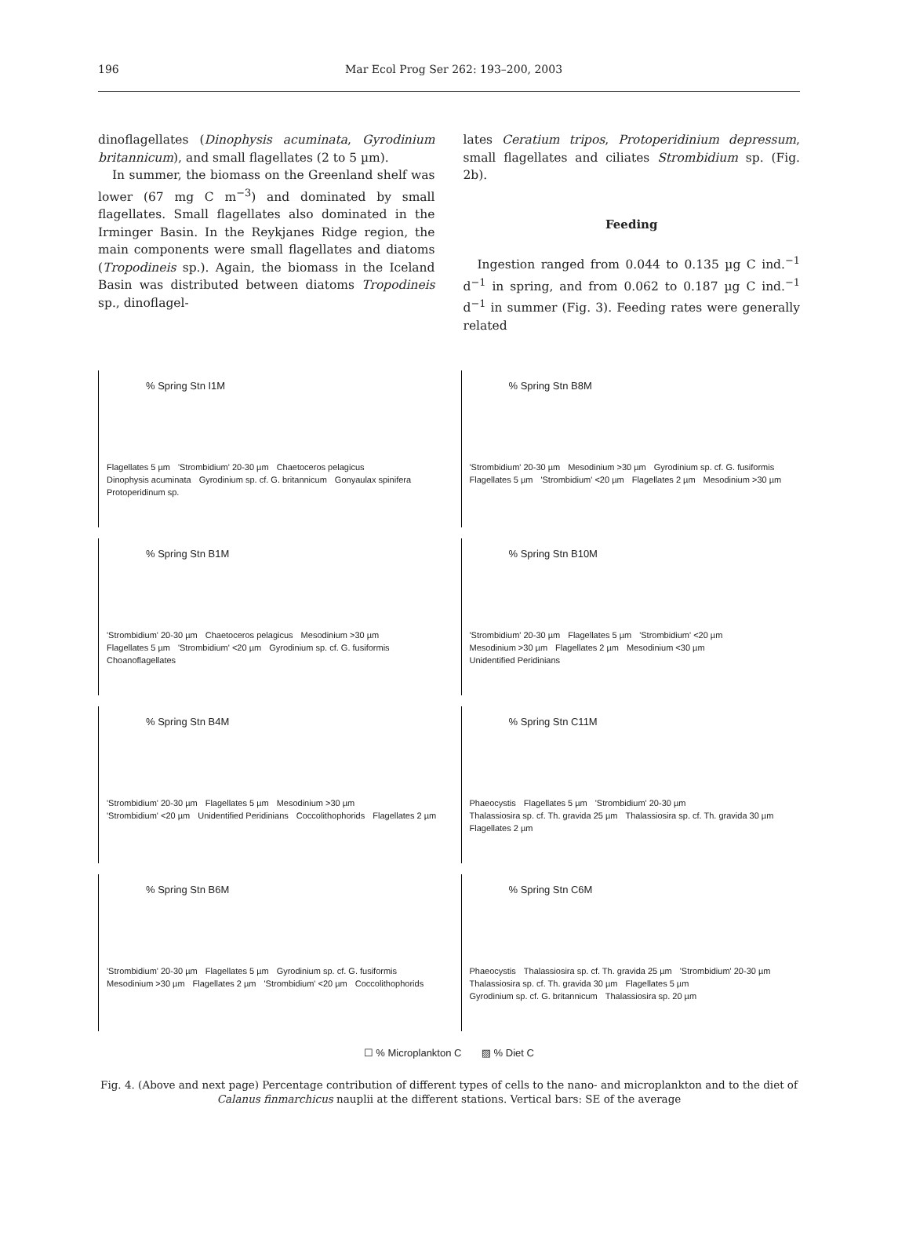196 Mar Ecol Prog Ser 262: 193–200, 2003
dinoflagellates (Dinophysis acuminata, Gyrodinium britannicum), and small flagellates (2 to 5 µm).
In summer, the biomass on the Greenland shelf was lower (67 mg C m<sup>−3</sup>) and dominated by small flagellates. Small flagellates also dominated in the Irminger Basin. In the Reykjanes Ridge region, the main components were small flagellates and diatoms (Tropodineis sp.). Again, the biomass in the Iceland Basin was distributed between diatoms Tropodineis sp., dinoflagel-
lates Ceratium tripos, Protoperidinium depressum, small flagellates and ciliates Strombidium sp. (Fig. 2b).
Feeding
Ingestion ranged from 0.044 to 0.135 µg C ind.<sup>−1</sup> d<sup>−1</sup> in spring, and from 0.062 to 0.187 µg C ind.<sup>−1</sup> d<sup>−1</sup> in summer (Fig. 3). Feeding rates were generally related
% Spring Stn I1M
Flagellates 5 µm 'Strombidium' 20-30 µm Chaetoceros pelagicus Dinophysis acuminata Gyrodinium sp. cf. G. britannicum Gonyaulax spinifera Protoperidinum sp.
% Spring Stn B8M
'Strombidium' 20-30 µm Mesodinium >30 µm Gyrodinium sp. cf. G. fusiformis Flagellates 5 µm 'Strombidium' <20 µm Flagellates 2 µm Mesodinium >30 µm
% Spring Stn B1M
'Strombidium' 20-30 µm Chaetoceros pelagicus Mesodinium >30 µm Flagellates 5 µm 'Strombidium' <20 µm Gyrodinium sp. cf. G. fusiformis Choanoflagellates
% Spring Stn B10M
'Strombidium' 20-30 µm Flagellates 5 µm 'Strombidium' <20 µm Mesodinium >30 µm Flagellates 2 µm Mesodinium <30 µm Unidentified Peridinians
% Spring Stn B4M
'Strombidium' 20-30 µm Flagellates 5 µm Mesodinium >30 µm 'Strombidium' <20 µm Unidentified Peridinians Coccolithophorids Flagellates 2 µm
% Spring Stn C11M
Phaeocystis Flagellates 5 µm 'Strombidium' 20-30 µm Thalassiosira sp. cf. Th. gravida 25 µm Thalassiosira sp. cf. Th. gravida 30 µm Flagellates 2 µm
% Spring Stn B6M
'Strombidium' 20-30 µm Flagellates 5 µm Gyrodinium sp. cf. G. fusiformis Mesodinium >30 µm Flagellates 2 µm 'Strombidium' <20 µm Coccolithophorids
% Spring Stn C6M
Phaeocystis Thalassiosira sp. cf. Th. gravida 25 µm 'Strombidium' 20-30 µm Thalassiosira sp. cf. Th. gravida 30 µm Flagellates 5 µm Gyrodinium sp. cf. G. britannicum Thalassiosira sp. 20 µm
☐ % Microplankton C ▨ % Diet C
Fig. 4. (Above and next page) Percentage contribution of different types of cells to the nano- and microplankton and to the diet of Calanus finmarchicus nauplii at the different stations. Vertical bars: SE of the average